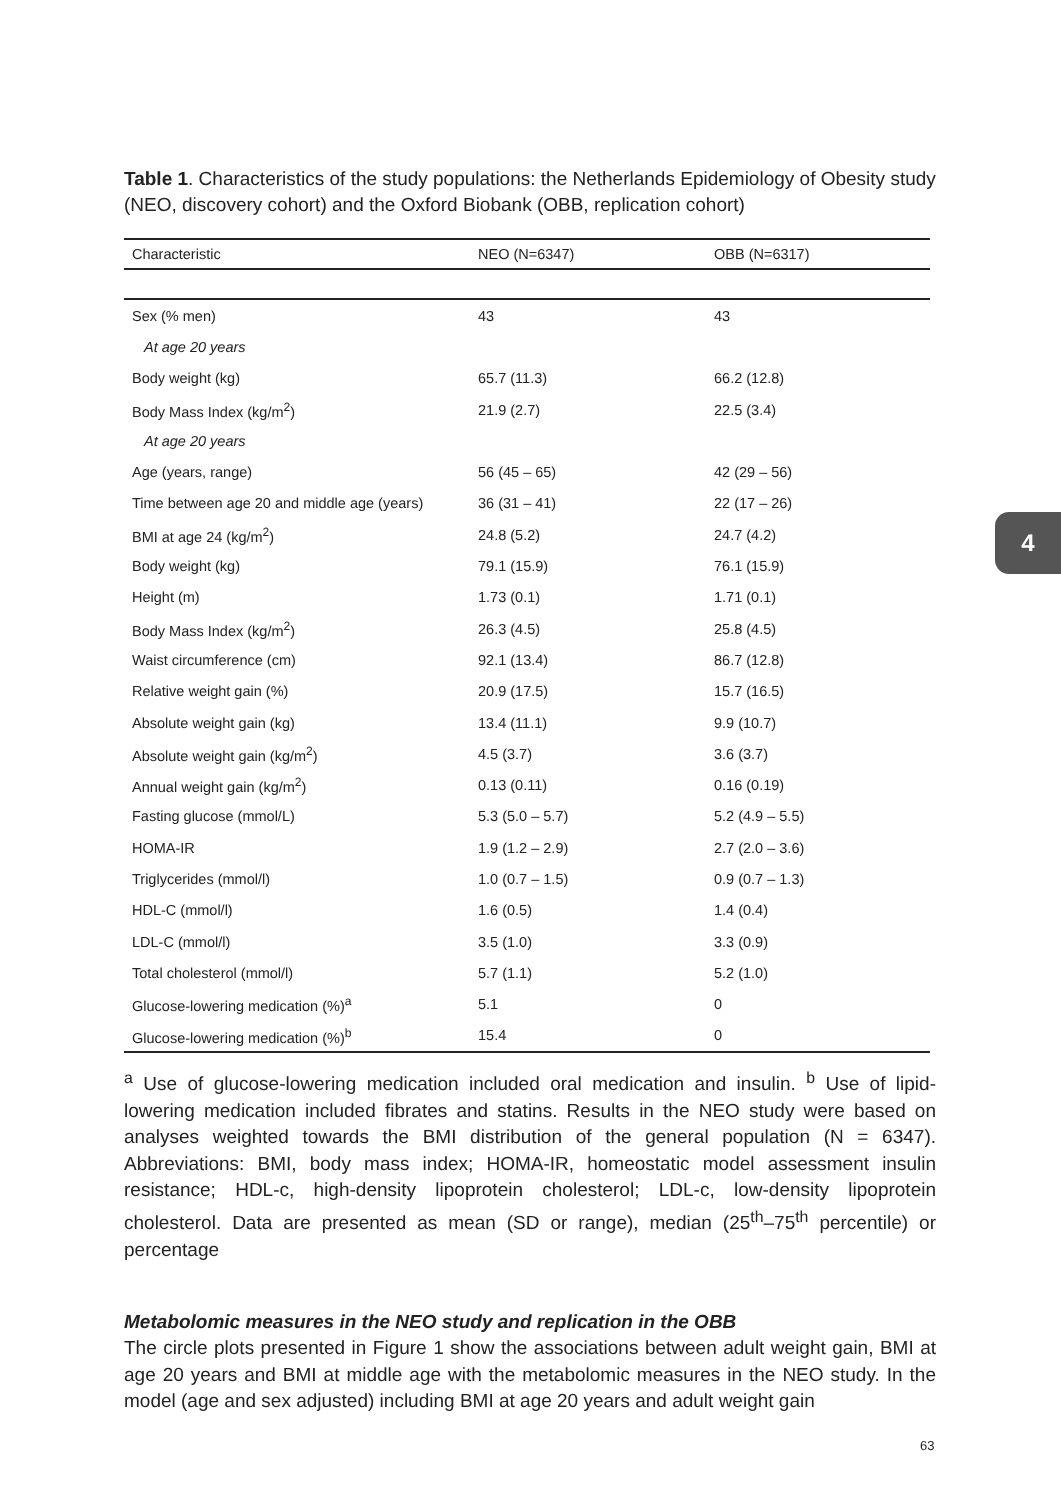4
Table 1. Characteristics of the study populations: the Netherlands Epidemiology of Obesity study (NEO, discovery cohort) and the Oxford Biobank (OBB, replication cohort)
| Characteristic | NEO (N=6347) | OBB (N=6317) |
| --- | --- | --- |
| Sex (% men) | 43 | 43 |
| At age 20 years | | |
| Body weight (kg) | 65.7 (11.3) | 66.2 (12.8) |
| Body Mass Index (kg/m<sup>2</sup>) | 21.9 (2.7) | 22.5 (3.4) |
| At age 20 years | | |
| Age (years, range) | 56 (45 – 65) | 42 (29 – 56) |
| Time between age 20 and middle age (years) | 36 (31 – 41) | 22 (17 – 26) |
| BMI at age 24 (kg/m<sup>2</sup>) | 24.8 (5.2) | 24.7 (4.2) |
| Body weight (kg) | 79.1 (15.9) | 76.1 (15.9) |
| Height (m) | 1.73 (0.1) | 1.71 (0.1) |
| Body Mass Index (kg/m<sup>2</sup>) | 26.3 (4.5) | 25.8 (4.5) |
| Waist circumference (cm) | 92.1 (13.4) | 86.7 (12.8) |
| Relative weight gain (%) | 20.9 (17.5) | 15.7 (16.5) |
| Absolute weight gain (kg) | 13.4 (11.1) | 9.9 (10.7) |
| Absolute weight gain (kg/m<sup>2</sup>) | 4.5 (3.7) | 3.6 (3.7) |
| Annual weight gain (kg/m<sup>2</sup>) | 0.13 (0.11) | 0.16 (0.19) |
| Fasting glucose (mmol/L) | 5.3 (5.0 – 5.7) | 5.2 (4.9 – 5.5) |
| HOMA-IR | 1.9 (1.2 – 2.9) | 2.7 (2.0 – 3.6) |
| Triglycerides (mmol/l) | 1.0 (0.7 – 1.5) | 0.9 (0.7 – 1.3) |
| HDL-C (mmol/l) | 1.6 (0.5) | 1.4 (0.4) |
| LDL-C (mmol/l) | 3.5 (1.0) | 3.3 (0.9) |
| Total cholesterol (mmol/l) | 5.7 (1.1) | 5.2 (1.0) |
| Glucose-lowering medication (%)<sup>a</sup> | 5.1 | 0 |
| Glucose-lowering medication (%)<sup>b</sup> | 15.4 | 0 |
<sup>a</sup> Use of glucose-lowering medication included oral medication and insulin. <sup>b</sup> Use of lipid-lowering medication included fibrates and statins. Results in the NEO study were based on analyses weighted towards the BMI distribution of the general population (N = 6347). Abbreviations: BMI, body mass index; HOMA-IR, homeostatic model assessment insulin resistance; HDL-c, high-density lipoprotein cholesterol; LDL-c, low-density lipoprotein cholesterol. Data are presented as mean (SD or range), median (25<sup>th</sup>–75<sup>th</sup> percentile) or percentage
Metabolomic measures in the NEO study and replication in the OBB
The circle plots presented in Figure 1 show the associations between adult weight gain, BMI at age 20 years and BMI at middle age with the metabolomic measures in the NEO study. In the model (age and sex adjusted) including BMI at age 20 years and adult weight gain
63